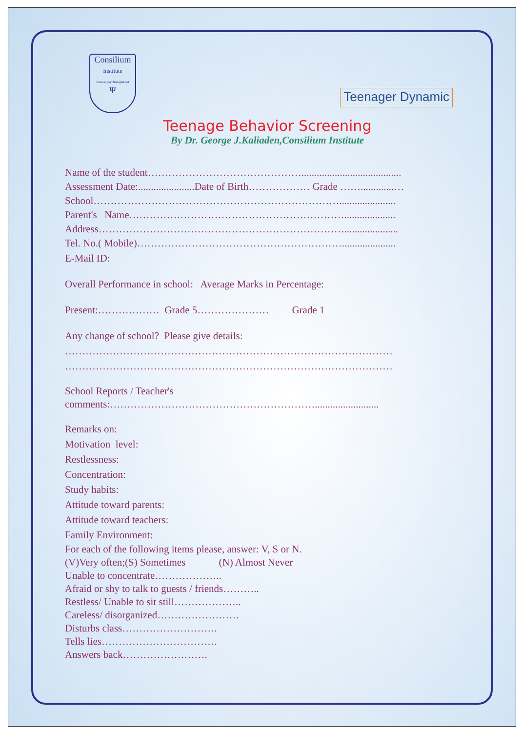Consilium
Institute
www.e-psychologist.net
Ψ
Teenager Dynamic
Teenage Behavior Screening
By Dr. George J.Kaliaden,Consilium Institute
Name of the student……………………………………….......................................
Assessment Date:......................Date of Birth……………… Grade …….............…
School………………………………………………………………......................
Parent's Name………………………………………………………....................
Address……………………………………………………………….....................
Tel. No.( Mobile)…………………………………………………….....................
E-Mail ID:
Overall Performance in school: Average Marks in Percentage:
Present:……………… Grade 5………………… Grade 1
Any change of school? Please give details:
……………………………………………………………………………………
……………………………………………………………………………………
School Reports / Teacher's
comments:…………………………………………………….........................
Remarks on:
Motivation level:
Restlessness:
Concentration:
Study habits:
Attitude toward parents:
Attitude toward teachers:
Family Environment:
For each of the following items please, answer: V, S or N.
(V)Very often;(S) Sometimes (N) Almost Never
Unable to concentrate………………..
Afraid or shy to talk to guests / friends………..
Restless/ Unable to sit still………………..
Careless/ disorganized……………………
Disturbs class……………………….
Tells lies…………………………….
Answers back…………………….